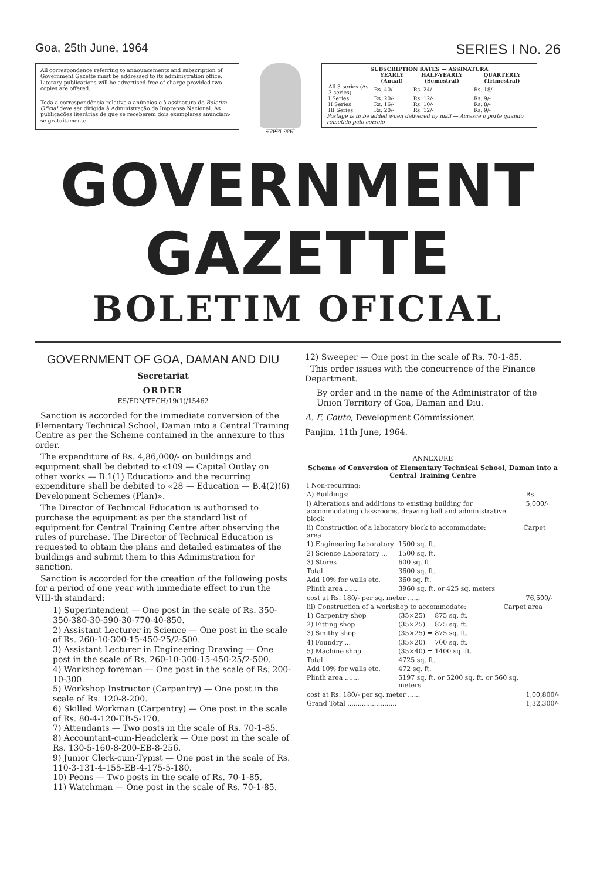Goa, 25th June, 1964 SERIES I No. 26
All correspondence referring to announcements and subscription of Government Gazette must be addressed to its administration office. Literary publications will be advertised free of charge provided two copies are offered.
Toda a correspondência relativa a anúncios e à assinatura do Boletim Oficial deve ser dirigida à Administração da Imprensa Nacional. As publicações literárias de que se receberem dois exemplares anunciam-se gratuitamente.
सत्यमेव जयते
| SUBSCRIPTION RATES — ASSINATURA | | | |
| --- | --- | --- | --- |
| | YEARLY (Anual) | HALF-YEARLY (Semestral) | QUARTERLY (Trimestral) |
| All 3 series (As 3 series) | Rs. 40/- | Rs. 24/- | Rs. 18/- |
| I Series | Rs. 20/- | Rs. 12/- | Rs. 9/- |
| II Series | Rs. 16/- | Rs. 10/- | Rs. 8/- |
| III Series | Rs. 20/- | Rs. 12/- | Rs. 9/- |
Postage is to be added when delivered by mail — Acresce o porte quando remetido pelo correio
GOVERNMENT GAZETTE
BOLETIM OFICIAL
GOVERNMENT OF GOA, DAMAN AND DIU
Secretariat
ORDER
ES/EDN/TECH/19(1)/15462
Sanction is accorded for the immediate conversion of the Elementary Technical School, Daman into a Central Training Centre as per the Scheme contained in the annexure to this order.
The expenditure of Rs. 4,86,000/- on buildings and equipment shall be debited to «109 — Capital Outlay on other works — B.1(1) Education» and the recurring expenditure shall be debited to «28 — Education — B.4(2)(6) Development Schemes (Plan)».
The Director of Technical Education is authorised to purchase the equipment as per the standard list of equipment for Central Training Centre after observing the rules of purchase. The Director of Technical Education is requested to obtain the plans and detailed estimates of the buildings and submit them to this Administration for sanction.
Sanction is accorded for the creation of the following posts for a period of one year with immediate effect to run the VIII-th standard:
1) Superintendent — One post in the scale of Rs. 350-350-380-30-590-30-770-40-850.
2) Assistant Lecturer in Science — One post in the scale of Rs. 260-10-300-15-450-25/2-500.
3) Assistant Lecturer in Engineering Drawing — One post in the scale of Rs. 260-10-300-15-450-25/2-500.
4) Workshop foreman — One post in the scale of Rs. 200-10-300.
5) Workshop Instructor (Carpentry) — One post in the scale of Rs. 120-8-200.
6) Skilled Workman (Carpentry) — One post in the scale of Rs. 80-4-120-EB-5-170.
7) Attendants — Two posts in the scale of Rs. 70-1-85.
8) Accountant-cum-Headclerk — One post in the scale of Rs. 130-5-160-8-200-EB-8-256.
9) Junior Clerk-cum-Typist — One post in the scale of Rs. 110-3-131-4-155-EB-4-175-5-180.
10) Peons — Two posts in the scale of Rs. 70-1-85.
11) Watchman — One post in the scale of Rs. 70-1-85.
12) Sweeper — One post in the scale of Rs. 70-1-85.
This order issues with the concurrence of the Finance Department.
By order and in the name of the Administrator of the Union Territory of Goa, Daman and Diu.
A. F. Couto, Development Commissioner.
Panjim, 11th June, 1964.
ANNEXURE
Scheme of Conversion of Elementary Technical School, Daman into a Central Training Centre
| I Non-recurring: | | |
| A) Buildings: | | Rs. |
| i) Alterations and additions to existing building for accommodating classrooms, drawing hall and administrative block | | 5,000/- |
| ii) Construction of a laboratory block to accommodate: Carpet area | | |
| 1) Engineering Laboratory | 1500 sq. ft. | |
| 2) Science Laboratory ... | 1500 sq. ft. | |
| 3) Stores | 600 sq. ft. | |
| Total | 3600 sq. ft. | |
| Add 10% for walls etc. | 360 sq. ft. | |
| Plinth area ...... | 3960 sq. ft. or 425 sq. meters | |
| cost at Rs. 180/- per sq. meter ...... | | 76,500/- |
| iii) Construction of a workshop to accommodate: Carpet area | | |
| 1) Carpentry shop | (35×25) = 875 sq. ft. | |
| 2) Fitting shop | (35×25) = 875 sq. ft. | |
| 3) Smithy shop | (35×25) = 875 sq. ft. | |
| 4) Foundry ... | (35×20) = 700 sq. ft. | |
| 5) Machine shop | (35×40) = 1400 sq. ft. | |
| Total | 4725 sq. ft. | |
| Add 10% for walls etc. | 472 sq. ft. | |
| Plinth area ....... | 5197 sq. ft. or 5200 sq. ft. or 560 sq. meters | |
| cost at Rs. 180/- per sq. meter ...... | | 1,00,800/- |
| Grand Total ........................ | | 1,32,300/- |